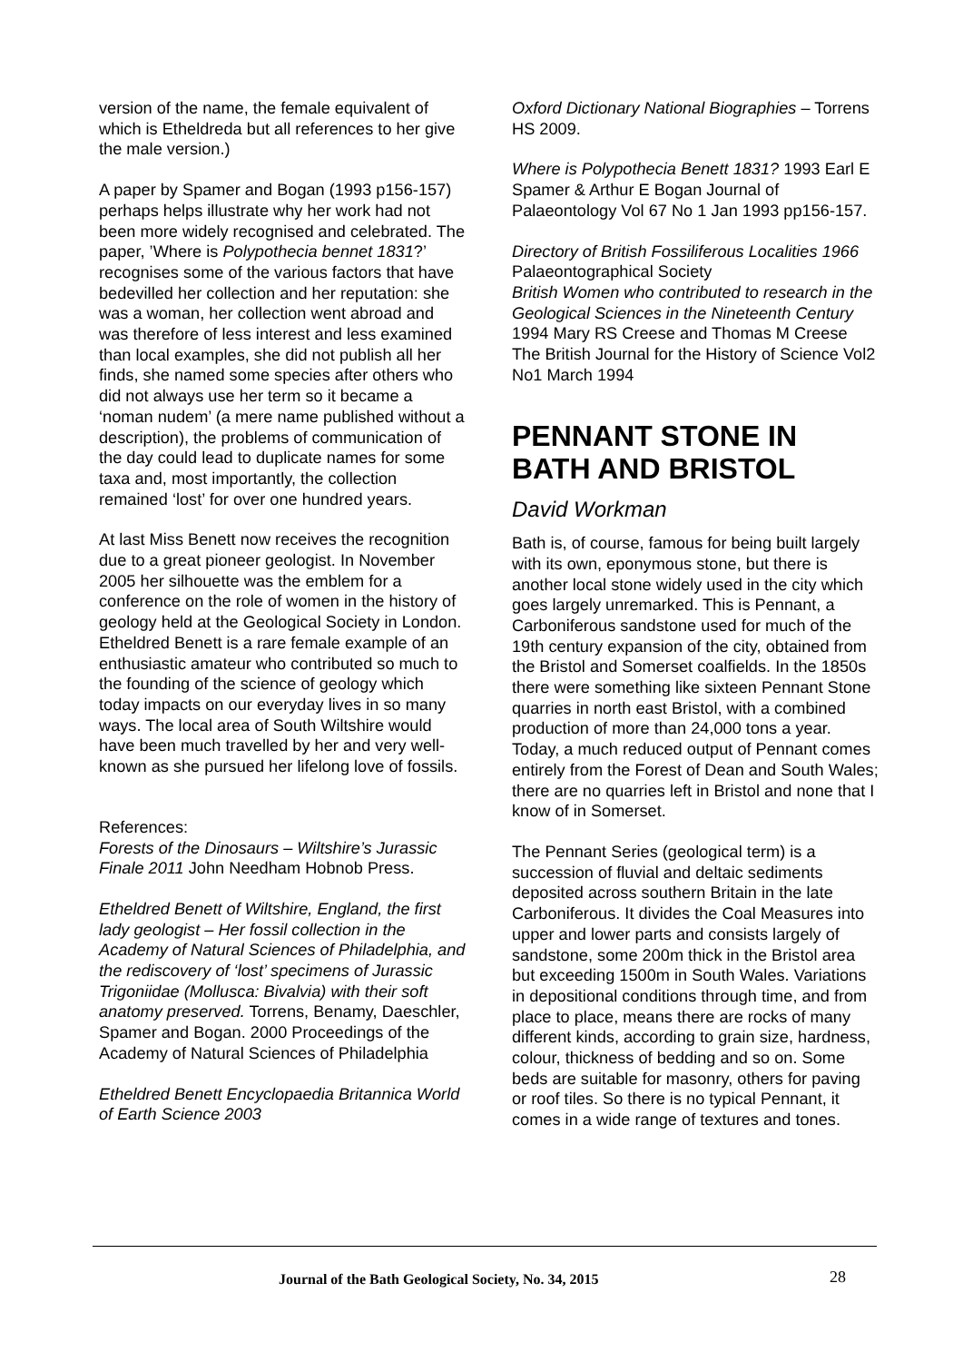version of the name, the female equivalent of which is Etheldreda but all references to her give the male version.)
A paper by Spamer and Bogan (1993 p156-157) perhaps helps illustrate why her work had not been more widely recognised and celebrated. The paper, ’Where is Polypothecia bennet 1831?’ recognises some of the various factors that have bedevilled her collection and her reputation: she was a woman, her collection went abroad and was therefore of less interest and less examined than local examples, she did not publish all her finds, she named some species after others who did not always use her term so it became a ‘noman nudem’ (a mere name published without a description), the problems of communication of the day could lead to duplicate names for some taxa and, most importantly, the collection remained ‘lost’ for over one hundred years.
At last Miss Benett now receives the recognition due to a great pioneer geologist. In November 2005 her silhouette was the emblem for a conference on the role of women in the history of geology held at the Geological Society in London. Etheldred Benett is a rare female example of an enthusiastic amateur who contributed so much to the founding of the science of geology which today impacts on our everyday lives in so many ways. The local area of South Wiltshire would have been much travelled by her and very well-known as she pursued her lifelong love of fossils.
References:
Forests of the Dinosaurs – Wiltshire’s Jurassic Finale 2011 John Needham Hobnob Press.
Etheldred Benett of Wiltshire, England, the first lady geologist – Her fossil collection in the Academy of Natural Sciences of Philadelphia, and the rediscovery of ‘lost’ specimens of Jurassic Trigoniidae (Mollusca: Bivalvia) with their soft anatomy preserved. Torrens, Benamy, Daeschler, Spamer and Bogan. 2000 Proceedings of the Academy of Natural Sciences of Philadelphia
Etheldred Benett Encyclopaedia Britannica World of Earth Science 2003
Oxford Dictionary National Biographies – Torrens HS 2009.
Where is Polypothecia Benett 1831? 1993 Earl E Spamer & Arthur E Bogan Journal of Palaeontology Vol 67 No 1 Jan 1993 pp156-157.
Directory of British Fossiliferous Localities 1966 Palaeontographical Society
British Women who contributed to research in the Geological Sciences in the Nineteenth Century 1994 Mary RS Creese and Thomas M Creese The British Journal for the History of Science Vol2 No1 March 1994
PENNANT STONE IN BATH AND BRISTOL
David Workman
Bath is, of course, famous for being built largely with its own, eponymous stone, but there is another local stone widely used in the city which goes largely unremarked. This is Pennant, a Carboniferous sandstone used for much of the 19th century expansion of the city, obtained from the Bristol and Somerset coalfields. In the 1850s there were something like sixteen Pennant Stone quarries in north east Bristol, with a combined production of more than 24,000 tons a year. Today, a much reduced output of Pennant comes entirely from the Forest of Dean and South Wales; there are no quarries left in Bristol and none that I know of in Somerset.
The Pennant Series (geological term) is a succession of fluvial and deltaic sediments deposited across southern Britain in the late Carboniferous. It divides the Coal Measures into upper and lower parts and consists largely of sandstone, some 200m thick in the Bristol area but exceeding 1500m in South Wales. Variations in depositional conditions through time, and from place to place, means there are rocks of many different kinds, according to grain size, hardness, colour, thickness of bedding and so on. Some beds are suitable for masonry, others for paving or roof tiles. So there is no typical Pennant, it comes in a wide range of textures and tones.
Journal of the Bath Geological Society, No. 34, 2015 28